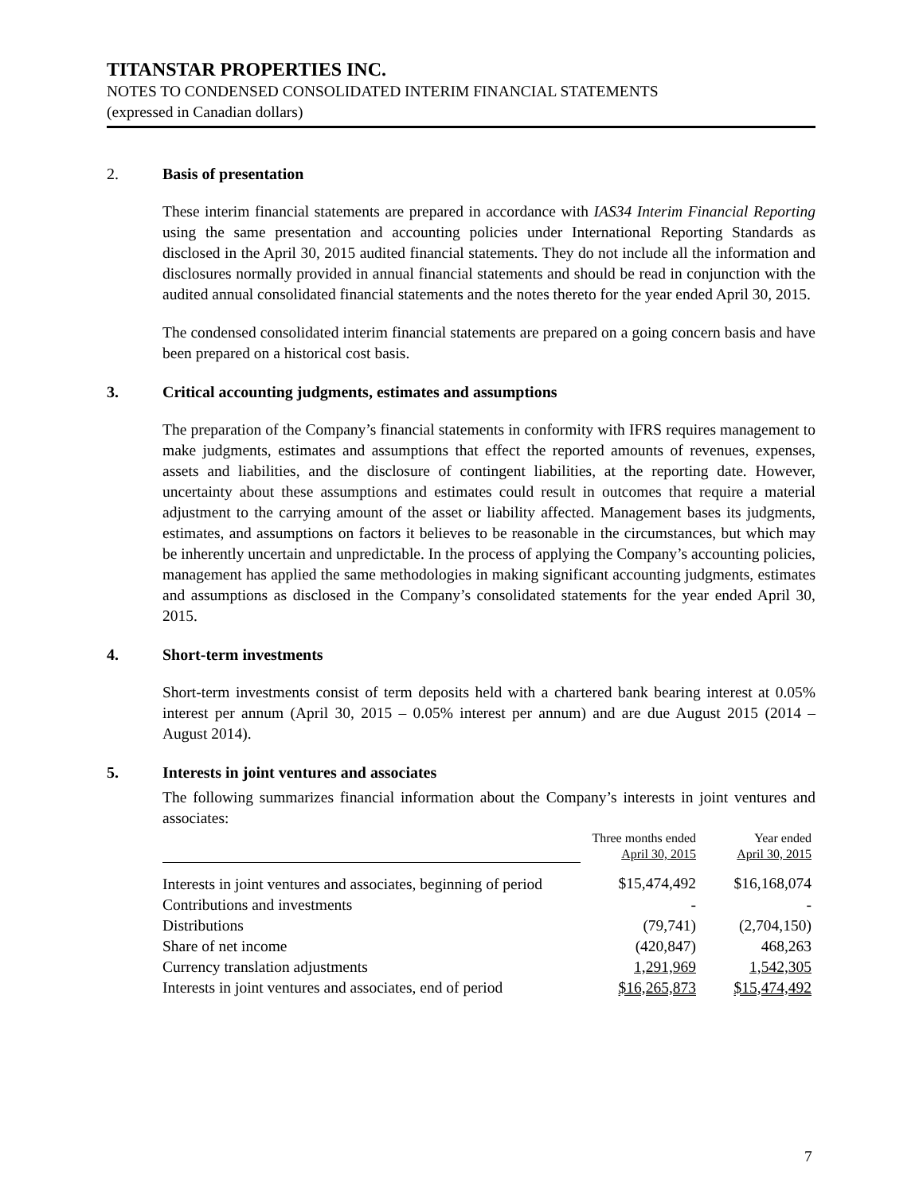TITANSTAR PROPERTIES INC.
NOTES TO CONDENSED CONSOLIDATED INTERIM FINANCIAL STATEMENTS
(expressed in Canadian dollars)
2. Basis of presentation
These interim financial statements are prepared in accordance with IAS34 Interim Financial Reporting using the same presentation and accounting policies under International Reporting Standards as disclosed in the April 30, 2015 audited financial statements. They do not include all the information and disclosures normally provided in annual financial statements and should be read in conjunction with the audited annual consolidated financial statements and the notes thereto for the year ended April 30, 2015.
The condensed consolidated interim financial statements are prepared on a going concern basis and have been prepared on a historical cost basis.
3. Critical accounting judgments, estimates and assumptions
The preparation of the Company’s financial statements in conformity with IFRS requires management to make judgments, estimates and assumptions that effect the reported amounts of revenues, expenses, assets and liabilities, and the disclosure of contingent liabilities, at the reporting date. However, uncertainty about these assumptions and estimates could result in outcomes that require a material adjustment to the carrying amount of the asset or liability affected. Management bases its judgments, estimates, and assumptions on factors it believes to be reasonable in the circumstances, but which may be inherently uncertain and unpredictable. In the process of applying the Company’s accounting policies, management has applied the same methodologies in making significant accounting judgments, estimates and assumptions as disclosed in the Company’s consolidated statements for the year ended April 30, 2015.
4. Short-term investments
Short-term investments consist of term deposits held with a chartered bank bearing interest at 0.05% interest per annum (April 30, 2015 – 0.05% interest per annum) and are due August 2015 (2014 – August 2014).
5. Interests in joint ventures and associates
The following summarizes financial information about the Company’s interests in joint ventures and associates:
| | Three months ended April 30, 2015 | Year ended April 30, 2015 |
| --- | --- | --- |
| Interests in joint ventures and associates, beginning of period | $15,474,492 | $16,168,074 |
| Contributions and investments | - | - |
| Distributions | (79,741) | (2,704,150) |
| Share of net income | (420,847) | 468,263 |
| Currency translation adjustments | 1,291,969 | 1,542,305 |
| Interests in joint ventures and associates, end of period | $16,265,873 | $15,474,492 |
7